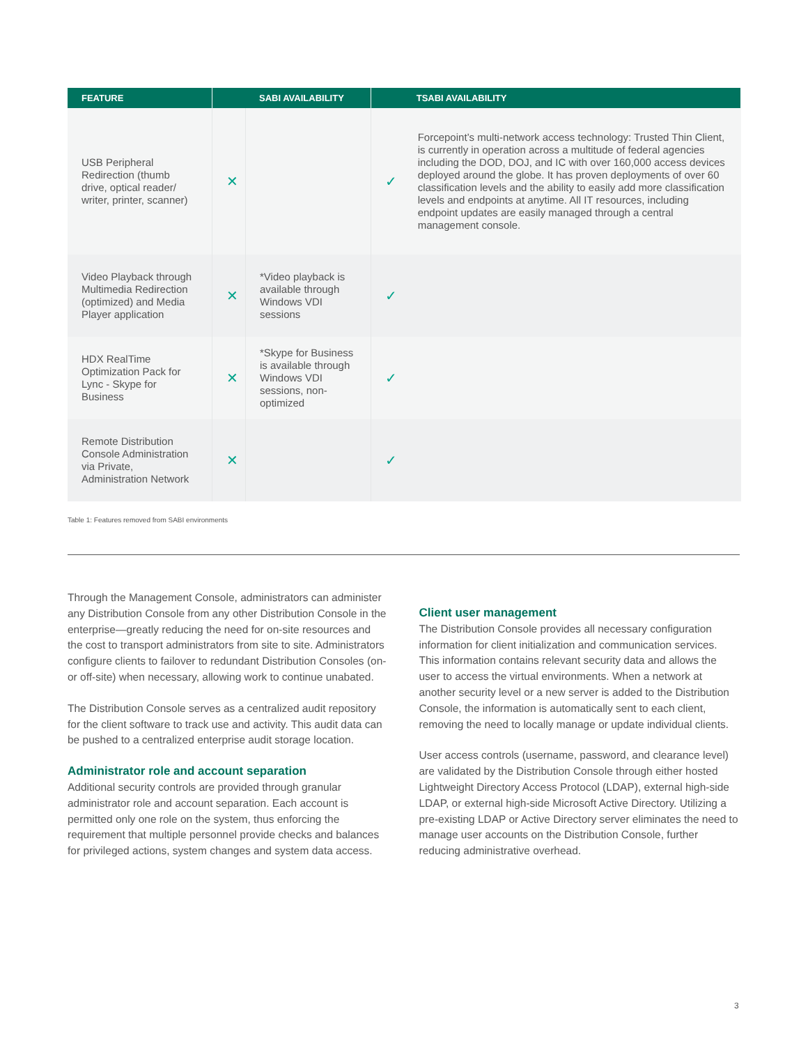| FEATURE | SABI AVAILABILITY | | TSABI AVAILABILITY | |
| --- | --- | --- | --- | --- |
| USB Peripheral Redirection (thumb drive, optical reader/ writer, printer, scanner) | ✕ | | ✓ | Forcepoint’s multi-network access technology: Trusted Thin Client, is currently in operation across a multitude of federal agencies including the DOD, DOJ, and IC with over 160,000 access devices deployed around the globe. It has proven deployments of over 60 classification levels and the ability to easily add more classification levels and endpoints at anytime. All IT resources, including endpoint updates are easily managed through a central management console. |
| Video Playback through Multimedia Redirection (optimized) and Media Player application | ✕ | *Video playback is available through Windows VDI sessions | ✓ | |
| HDX RealTime Optimization Pack for Lync - Skype for Business | ✕ | *Skype for Business is available through Windows VDI sessions, non-optimized | ✓ | |
| Remote Distribution Console Administration via Private, Administration Network | ✕ | | ✓ | |
Table 1: Features removed from SABI environments
Through the Management Console, administrators can administer any Distribution Console from any other Distribution Console in the enterprise—greatly reducing the need for on-site resources and the cost to transport administrators from site to site. Administrators configure clients to failover to redundant Distribution Consoles (on- or off-site) when necessary, allowing work to continue unabated.
The Distribution Console serves as a centralized audit repository for the client software to track use and activity. This audit data can be pushed to a centralized enterprise audit storage location.
Administrator role and account separation
Additional security controls are provided through granular administrator role and account separation. Each account is permitted only one role on the system, thus enforcing the requirement that multiple personnel provide checks and balances for privileged actions, system changes and system data access.
Client user management
The Distribution Console provides all necessary configuration information for client initialization and communication services. This information contains relevant security data and allows the user to access the virtual environments. When a network at another security level or a new server is added to the Distribution Console, the information is automatically sent to each client, removing the need to locally manage or update individual clients.
User access controls (username, password, and clearance level) are validated by the Distribution Console through either hosted Lightweight Directory Access Protocol (LDAP), external high-side LDAP, or external high-side Microsoft Active Directory. Utilizing a pre-existing LDAP or Active Directory server eliminates the need to manage user accounts on the Distribution Console, further reducing administrative overhead.
3